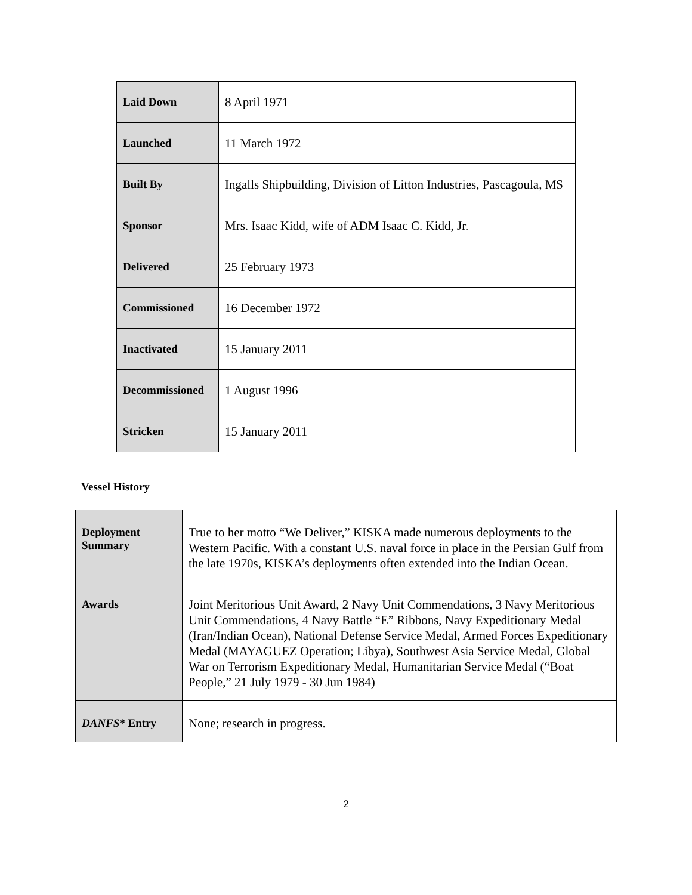| Laid Down | 8 April 1971 |
| Launched | 11 March 1972 |
| Built By | Ingalls Shipbuilding, Division of Litton Industries, Pascagoula, MS |
| Sponsor | Mrs. Isaac Kidd, wife of ADM Isaac C. Kidd, Jr. |
| Delivered | 25 February 1973 |
| Commissioned | 16 December 1972 |
| Inactivated | 15 January 2011 |
| Decommissioned | 1 August 1996 |
| Stricken | 15 January 2011 |
Vessel History
| Deployment Summary | True to her motto “We Deliver,” KISKA made numerous deployments to the Western Pacific. With a constant U.S. naval force in place in the Persian Gulf from the late 1970s, KISKA’s deployments often extended into the Indian Ocean. |
| Awards | Joint Meritorious Unit Award, 2 Navy Unit Commendations, 3 Navy Meritorious Unit Commendations, 4 Navy Battle “E” Ribbons, Navy Expeditionary Medal (Iran/Indian Ocean), National Defense Service Medal, Armed Forces Expeditionary Medal (MAYAGUEZ Operation; Libya), Southwest Asia Service Medal, Global War on Terrorism Expeditionary Medal, Humanitarian Service Medal (“Boat People,” 21 July 1979 - 30 Jun 1984) |
| DANFS * Entry | None; research in progress. |
2